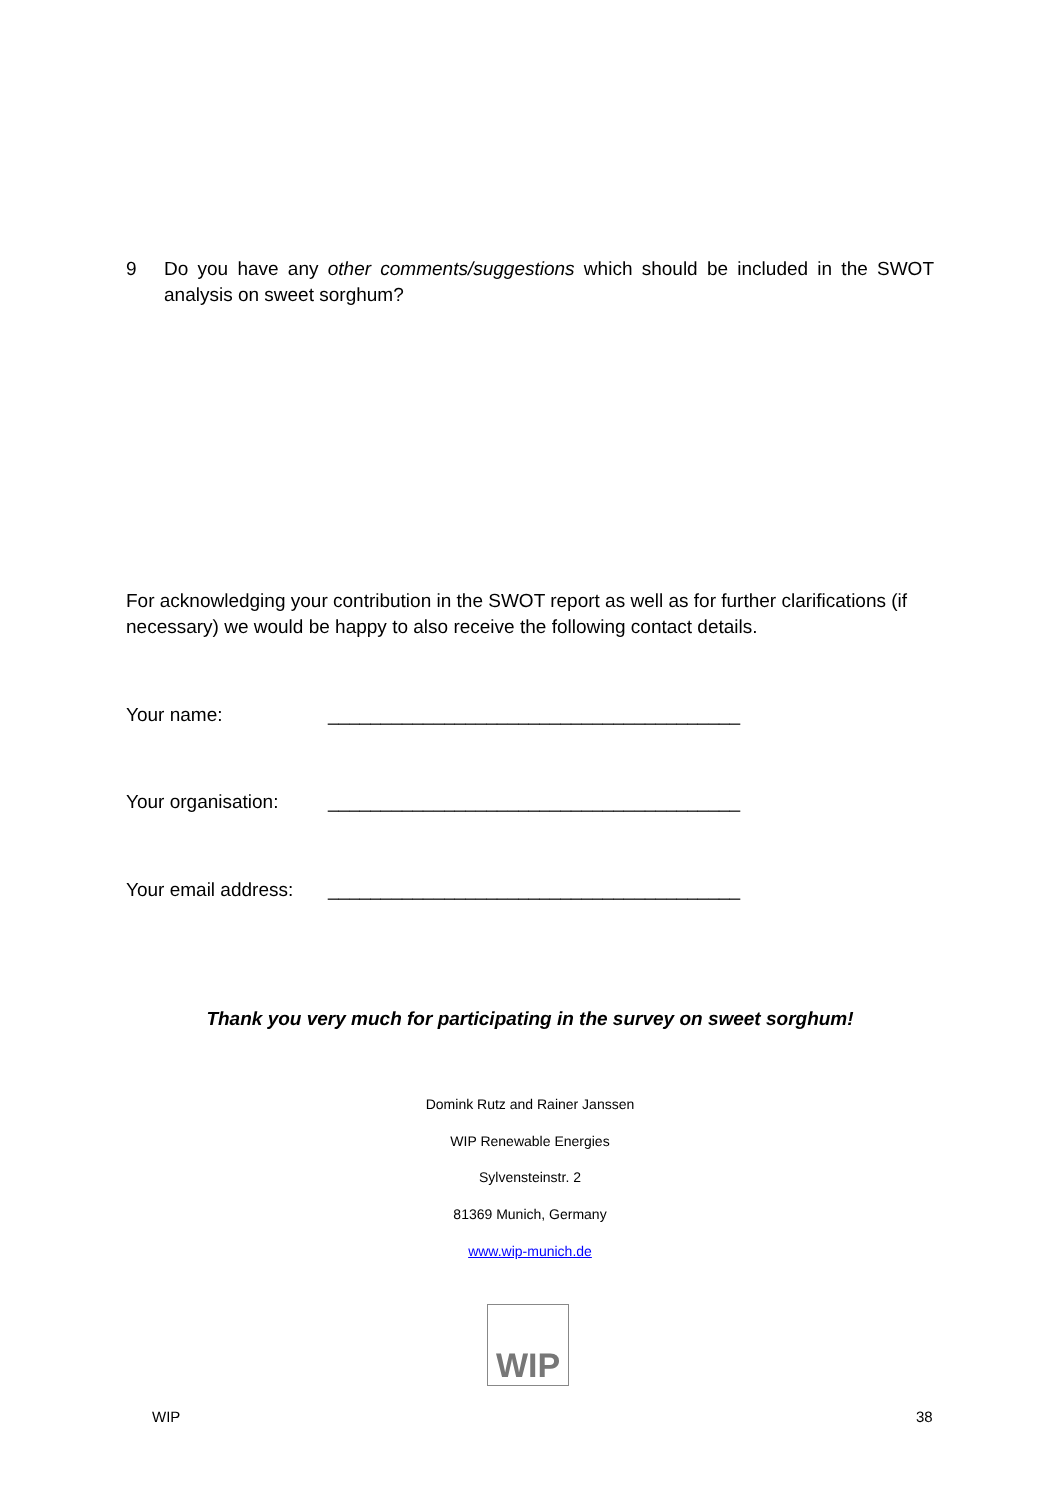9 Do you have any other comments/suggestions which should be included in the SWOT analysis on sweet sorghum?
For acknowledging your contribution in the SWOT report as well as for further clarifications (if necessary) we would be happy to also receive the following contact details.
Your name: _______________________________________
Your organisation: _______________________________________
Your email address: _______________________________________
Thank you very much for participating in the survey on sweet sorghum!
Domink Rutz and Rainer Janssen
WIP Renewable Energies
Sylvensteinstr. 2
81369 Munich, Germany
www.wip-munich.de
WIP
WIP 38